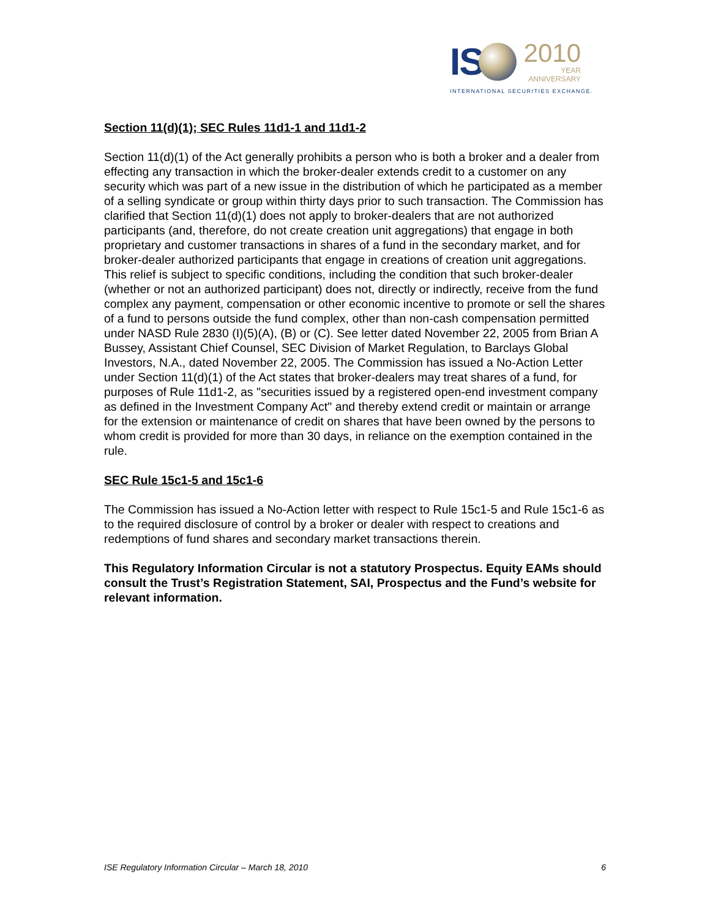IS
2010
YEAR
ANNIVERSARY
INTERNATIONAL SECURITIES EXCHANGE.
Section 11(d)(1); SEC Rules 11d1-1 and 11d1-2
Section 11(d)(1) of the Act generally prohibits a person who is both a broker and a dealer from effecting any transaction in which the broker-dealer extends credit to a customer on any security which was part of a new issue in the distribution of which he participated as a member of a selling syndicate or group within thirty days prior to such transaction. The Commission has clarified that Section 11(d)(1) does not apply to broker-dealers that are not authorized participants (and, therefore, do not create creation unit aggregations) that engage in both proprietary and customer transactions in shares of a fund in the secondary market, and for broker-dealer authorized participants that engage in creations of creation unit aggregations. This relief is subject to specific conditions, including the condition that such broker-dealer (whether or not an authorized participant) does not, directly or indirectly, receive from the fund complex any payment, compensation or other economic incentive to promote or sell the shares of a fund to persons outside the fund complex, other than non-cash compensation permitted under NASD Rule 2830 (I)(5)(A), (B) or (C). See letter dated November 22, 2005 from Brian A Bussey, Assistant Chief Counsel, SEC Division of Market Regulation, to Barclays Global Investors, N.A., dated November 22, 2005. The Commission has issued a No-Action Letter under Section 11(d)(1) of the Act states that broker-dealers may treat shares of a fund, for purposes of Rule 11d1-2, as "securities issued by a registered open-end investment company as defined in the Investment Company Act" and thereby extend credit or maintain or arrange for the extension or maintenance of credit on shares that have been owned by the persons to whom credit is provided for more than 30 days, in reliance on the exemption contained in the rule.
SEC Rule 15c1-5 and 15c1-6
The Commission has issued a No-Action letter with respect to Rule 15c1-5 and Rule 15c1-6 as to the required disclosure of control by a broker or dealer with respect to creations and redemptions of fund shares and secondary market transactions therein.
This Regulatory Information Circular is not a statutory Prospectus. Equity EAMs should consult the Trust’s Registration Statement, SAI, Prospectus and the Fund’s website for relevant information.
ISE Regulatory Information Circular – March 18, 2010 6